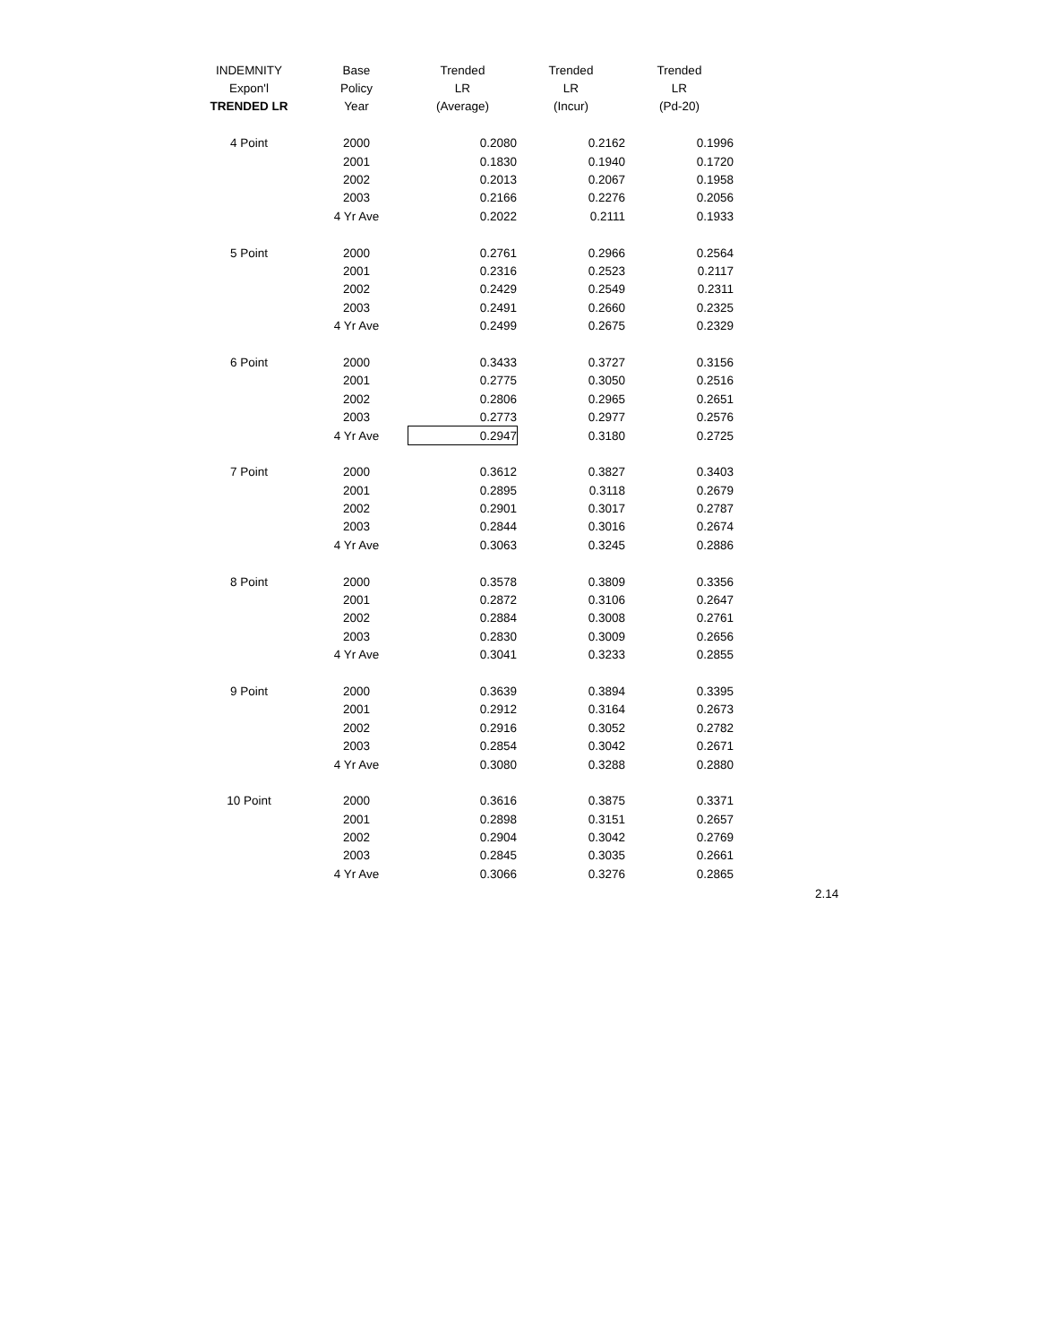| INDEMNITY | Base | Trended | Trended | Trended |
| --- | --- | --- | --- | --- |
| Expon'l | Policy | LR | LR | LR |
| TRENDED LR | Year | (Average) | (Incur) | (Pd-20) |
| 4 Point | 2000 | 0.2080 | 0.2162 | 0.1996 |
| | 2001 | 0.1830 | 0.1940 | 0.1720 |
| | 2002 | 0.2013 | 0.2067 | 0.1958 |
| | 2003 | 0.2166 | 0.2276 | 0.2056 |
| | 4 Yr Ave | 0.2022 | 0.2111 | 0.1933 |
| 5 Point | 2000 | 0.2761 | 0.2966 | 0.2564 |
| | 2001 | 0.2316 | 0.2523 | 0.2117 |
| | 2002 | 0.2429 | 0.2549 | 0.2311 |
| | 2003 | 0.2491 | 0.2660 | 0.2325 |
| | 4 Yr Ave | 0.2499 | 0.2675 | 0.2329 |
| 6 Point | 2000 | 0.3433 | 0.3727 | 0.3156 |
| | 2001 | 0.2775 | 0.3050 | 0.2516 |
| | 2002 | 0.2806 | 0.2965 | 0.2651 |
| | 2003 | 0.2773 | 0.2977 | 0.2576 |
| | 4 Yr Ave | 0.2947 | 0.3180 | 0.2725 |
| 7 Point | 2000 | 0.3612 | 0.3827 | 0.3403 |
| | 2001 | 0.2895 | 0.3118 | 0.2679 |
| | 2002 | 0.2901 | 0.3017 | 0.2787 |
| | 2003 | 0.2844 | 0.3016 | 0.2674 |
| | 4 Yr Ave | 0.3063 | 0.3245 | 0.2886 |
| 8 Point | 2000 | 0.3578 | 0.3809 | 0.3356 |
| | 2001 | 0.2872 | 0.3106 | 0.2647 |
| | 2002 | 0.2884 | 0.3008 | 0.2761 |
| | 2003 | 0.2830 | 0.3009 | 0.2656 |
| | 4 Yr Ave | 0.3041 | 0.3233 | 0.2855 |
| 9 Point | 2000 | 0.3639 | 0.3894 | 0.3395 |
| | 2001 | 0.2912 | 0.3164 | 0.2673 |
| | 2002 | 0.2916 | 0.3052 | 0.2782 |
| | 2003 | 0.2854 | 0.3042 | 0.2671 |
| | 4 Yr Ave | 0.3080 | 0.3288 | 0.2880 |
| 10 Point | 2000 | 0.3616 | 0.3875 | 0.3371 |
| | 2001 | 0.2898 | 0.3151 | 0.2657 |
| | 2002 | 0.2904 | 0.3042 | 0.2769 |
| | 2003 | 0.2845 | 0.3035 | 0.2661 |
| | 4 Yr Ave | 0.3066 | 0.3276 | 0.2865 |
2.14